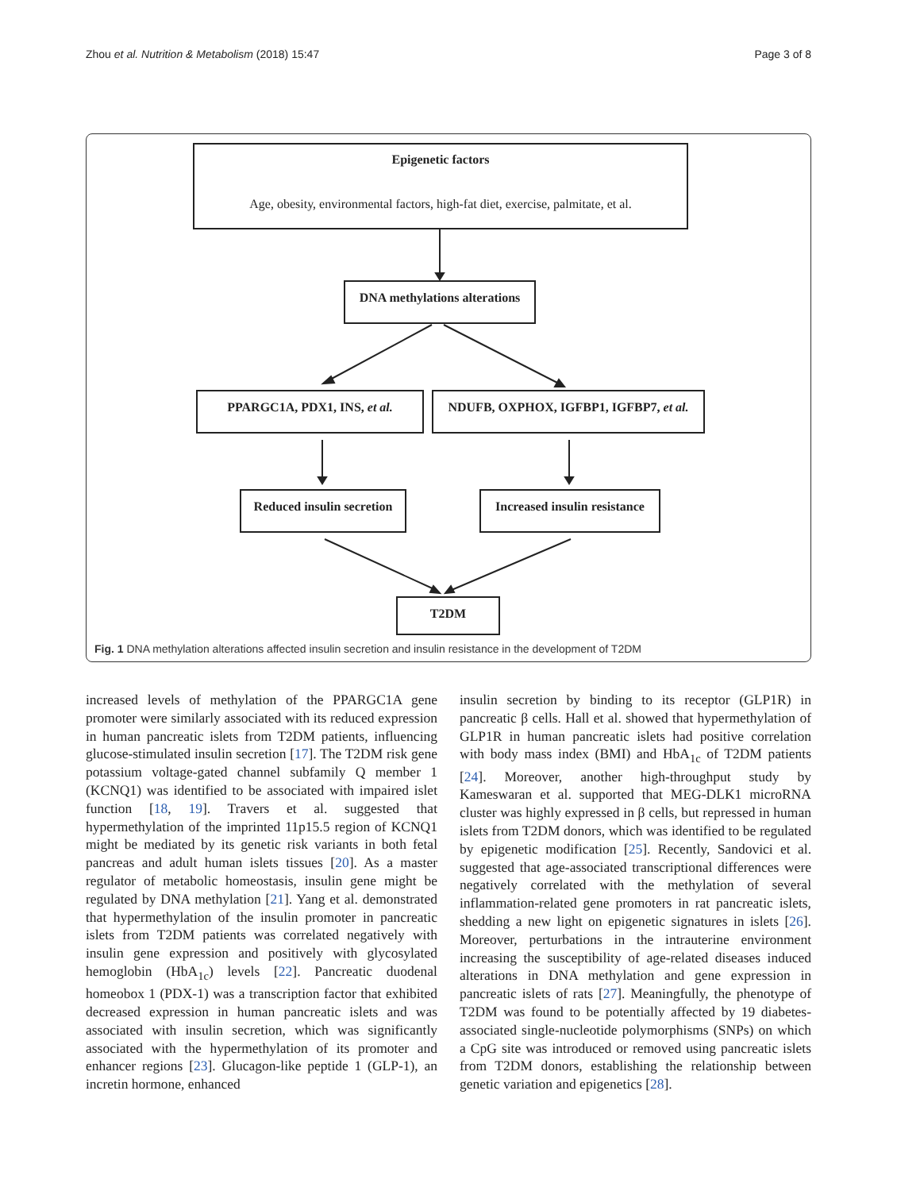Zhou et al. Nutrition & Metabolism (2018) 15:47 Page 3 of 8
Epigenetic factors
Age, obesity, environmental factors, high-fat diet, exercise, palmitate, et al.
DNA methylations alterations
PPARGC1A, PDX1, INS, et al.
NDUFB, OXPHOX, IGFBP1, IGFBP7, et al.
Reduced insulin secretion
Increased insulin resistance
T2DM
Fig. 1 DNA methylation alterations affected insulin secretion and insulin resistance in the development of T2DM
increased levels of methylation of the PPARGC1A gene promoter were similarly associated with its reduced expression in human pancreatic islets from T2DM patients, influencing glucose-stimulated insulin secretion [17]. The T2DM risk gene potassium voltage-gated channel subfamily Q member 1 (KCNQ1) was identified to be associated with impaired islet function [18, 19]. Travers et al. suggested that hypermethylation of the imprinted 11p15.5 region of KCNQ1 might be mediated by its genetic risk variants in both fetal pancreas and adult human islets tissues [20]. As a master regulator of metabolic homeostasis, insulin gene might be regulated by DNA methylation [21]. Yang et al. demonstrated that hypermethylation of the insulin promoter in pancreatic islets from T2DM patients was correlated negatively with insulin gene expression and positively with glycosylated hemoglobin (HbA<sub>1c</sub>) levels [22]. Pancreatic duodenal homeobox 1 (PDX-1) was a transcription factor that exhibited decreased expression in human pancreatic islets and was associated with insulin secretion, which was significantly associated with the hypermethylation of its promoter and enhancer regions [23]. Glucagon-like peptide 1 (GLP-1), an incretin hormone, enhanced
insulin secretion by binding to its receptor (GLP1R) in pancreatic β cells. Hall et al. showed that hypermethylation of GLP1R in human pancreatic islets had positive correlation with body mass index (BMI) and HbA<sub>1c</sub> of T2DM patients [24]. Moreover, another high-throughput study by Kameswaran et al. supported that MEG-DLK1 microRNA cluster was highly expressed in β cells, but repressed in human islets from T2DM donors, which was identified to be regulated by epigenetic modification [25]. Recently, Sandovici et al. suggested that age-associated transcriptional differences were negatively correlated with the methylation of several inflammation-related gene promoters in rat pancreatic islets, shedding a new light on epigenetic signatures in islets [26]. Moreover, perturbations in the intrauterine environment increasing the susceptibility of age-related diseases induced alterations in DNA methylation and gene expression in pancreatic islets of rats [27]. Meaningfully, the phenotype of T2DM was found to be potentially affected by 19 diabetes-associated single-nucleotide polymorphisms (SNPs) on which a CpG site was introduced or removed using pancreatic islets from T2DM donors, establishing the relationship between genetic variation and epigenetics [28].